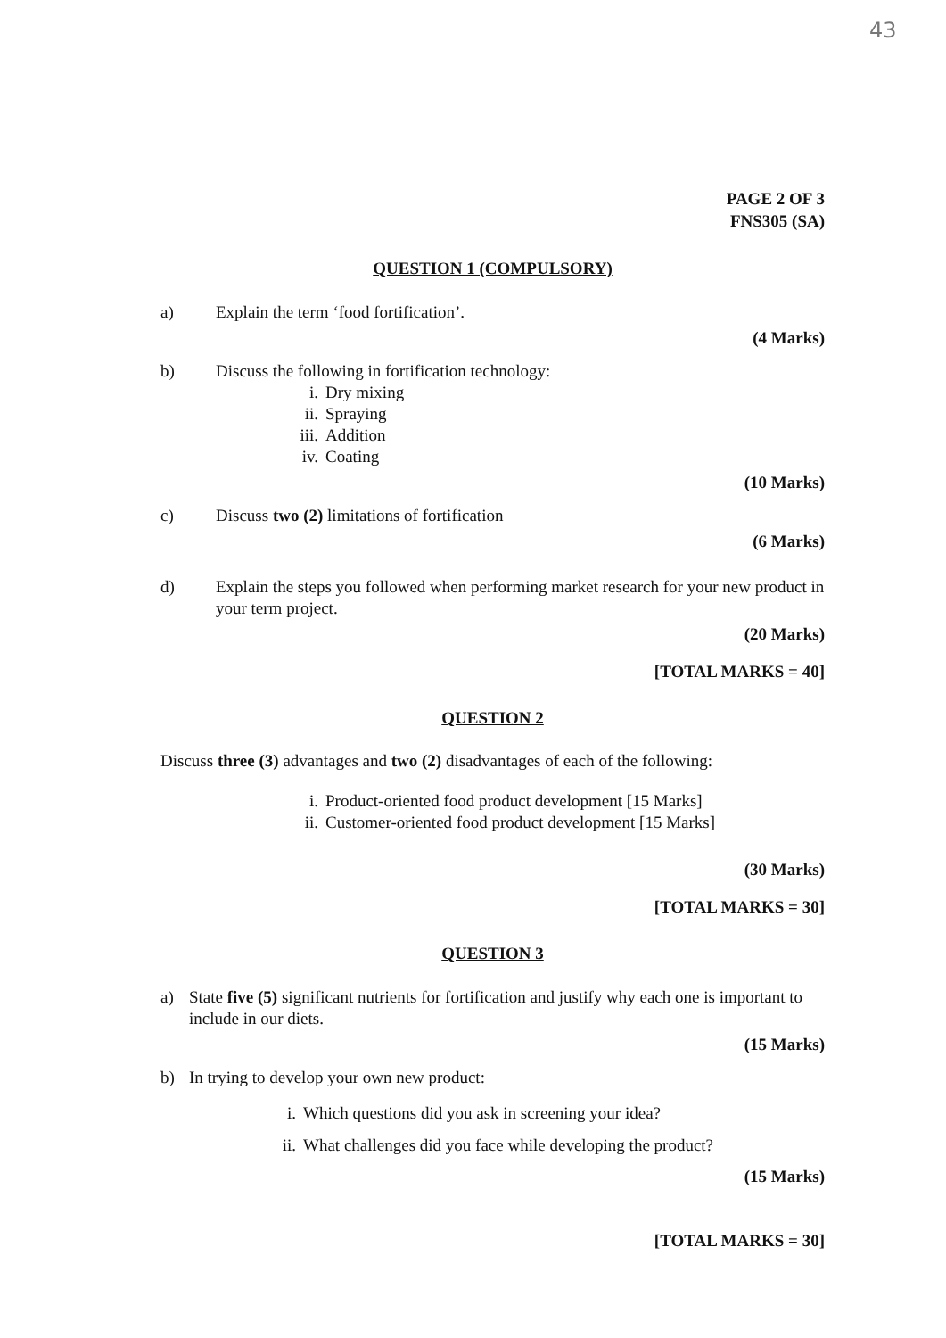43
PAGE 2 OF 3
FNS305 (SA)
QUESTION 1 (COMPULSORY)
a) Explain the term ‘food fortification’.
(4 Marks)
b) Discuss the following in fortification technology:
i. Dry mixing
ii. Spraying
iii. Addition
iv. Coating
(10 Marks)
c) Discuss two (2) limitations of fortification
(6 Marks)
d) Explain the steps you followed when performing market research for your new product in your term project.
(20 Marks)
[TOTAL MARKS = 40]
QUESTION 2
Discuss three (3) advantages and two (2) disadvantages of each of the following:
i. Product-oriented food product development [15 Marks]
ii. Customer-oriented food product development [15 Marks]
(30 Marks)
[TOTAL MARKS = 30]
QUESTION 3
a) State five (5) significant nutrients for fortification and justify why each one is important to include in our diets.
(15 Marks)
b) In trying to develop your own new product:
i. Which questions did you ask in screening your idea?
ii. What challenges did you face while developing the product?
(15 Marks)
[TOTAL MARKS = 30]